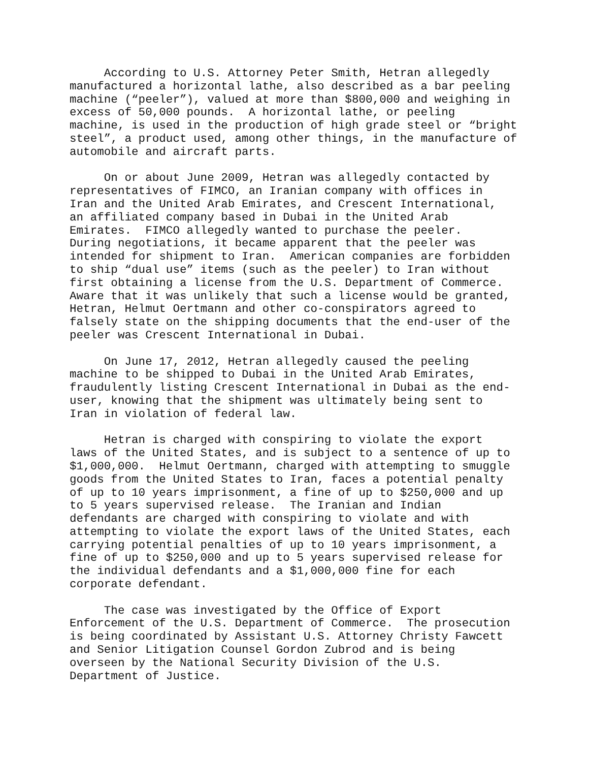According to U.S. Attorney Peter Smith, Hetran allegedly manufactured a horizontal lathe, also described as a bar peeling machine (“peeler”), valued at more than $800,000 and weighing in excess of 50,000 pounds. A horizontal lathe, or peeling machine, is used in the production of high grade steel or “bright steel”, a product used, among other things, in the manufacture of automobile and aircraft parts.
On or about June 2009, Hetran was allegedly contacted by representatives of FIMCO, an Iranian company with offices in Iran and the United Arab Emirates, and Crescent International, an affiliated company based in Dubai in the United Arab Emirates. FIMCO allegedly wanted to purchase the peeler. During negotiations, it became apparent that the peeler was intended for shipment to Iran. American companies are forbidden to ship “dual use” items (such as the peeler) to Iran without first obtaining a license from the U.S. Department of Commerce. Aware that it was unlikely that such a license would be granted, Hetran, Helmut Oertmann and other co-conspirators agreed to falsely state on the shipping documents that the end-user of the peeler was Crescent International in Dubai.
On June 17, 2012, Hetran allegedly caused the peeling machine to be shipped to Dubai in the United Arab Emirates, fraudulently listing Crescent International in Dubai as the end- user, knowing that the shipment was ultimately being sent to Iran in violation of federal law.
Hetran is charged with conspiring to violate the export laws of the United States, and is subject to a sentence of up to $1,000,000. Helmut Oertmann, charged with attempting to smuggle goods from the United States to Iran, faces a potential penalty of up to 10 years imprisonment, a fine of up to $250,000 and up to 5 years supervised release. The Iranian and Indian defendants are charged with conspiring to violate and with attempting to violate the export laws of the United States, each carrying potential penalties of up to 10 years imprisonment, a fine of up to $250,000 and up to 5 years supervised release for the individual defendants and a $1,000,000 fine for each corporate defendant.
The case was investigated by the Office of Export Enforcement of the U.S. Department of Commerce. The prosecution is being coordinated by Assistant U.S. Attorney Christy Fawcett and Senior Litigation Counsel Gordon Zubrod and is being overseen by the National Security Division of the U.S. Department of Justice.